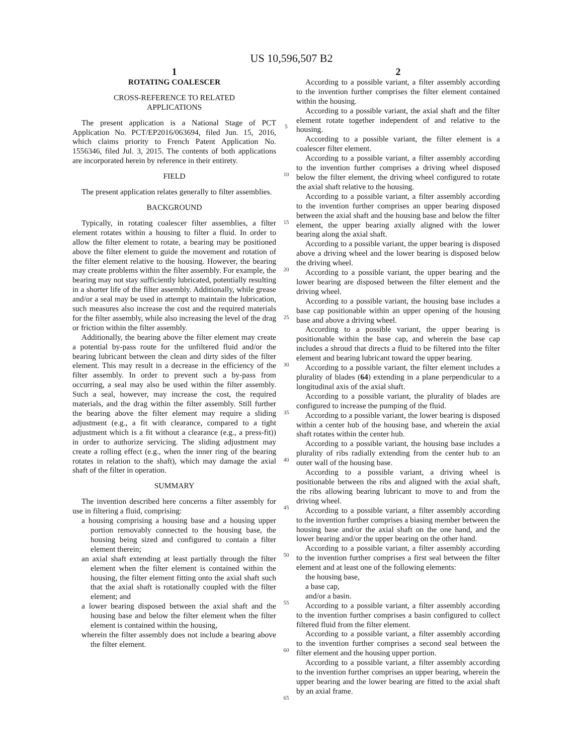US 10,596,507 B2
1
ROTATING COALESCER
CROSS-REFERENCE TO RELATED
APPLICATIONS
The present application is a National Stage of PCT Application No. PCT/EP2016/063694, filed Jun. 15, 2016, which claims priority to French Patent Application No. 1556346, filed Jul. 3, 2015. The contents of both applications are incorporated herein by reference in their entirety.
FIELD
The present application relates generally to filter assemblies.
BACKGROUND
Typically, in rotating coalescer filter assemblies, a filter element rotates within a housing to filter a fluid. In order to allow the filter element to rotate, a bearing may be positioned above the filter element to guide the movement and rotation of the filter element relative to the housing. However, the bearing may create problems within the filter assembly. For example, the bearing may not stay sufficiently lubricated, potentially resulting in a shorter life of the filter assembly. Additionally, while grease and/or a seal may be used in attempt to maintain the lubrication, such measures also increase the cost and the required materials for the filter assembly, while also increasing the level of the drag or friction within the filter assembly.
Additionally, the bearing above the filter element may create a potential by-pass route for the unfiltered fluid and/or the bearing lubricant between the clean and dirty sides of the filter element. This may result in a decrease in the efficiency of the filter assembly. In order to prevent such a by-pass from occurring, a seal may also be used within the filter assembly. Such a seal, however, may increase the cost, the required materials, and the drag within the filter assembly. Still further the bearing above the filter element may require a sliding adjustment (e.g., a fit with clearance, compared to a tight adjustment which is a fit without a clearance (e.g., a press-fit)) in order to authorize servicing. The sliding adjustment may create a rolling effect (e.g., when the inner ring of the bearing rotates in relation to the shaft), which may damage the axial shaft of the filter in operation.
SUMMARY
The invention described here concerns a filter assembly for use in filtering a fluid, comprising:
a housing comprising a housing base and a housing upper portion removably connected to the housing base, the housing being sized and configured to contain a filter element therein;
an axial shaft extending at least partially through the filter element when the filter element is contained within the housing, the filter element fitting onto the axial shaft such that the axial shaft is rotationally coupled with the filter element; and
a lower bearing disposed between the axial shaft and the housing base and below the filter element when the filter element is contained within the housing,
wherein the filter assembly does not include a bearing above the filter element.
5
10
15
20
25
30
35
40
45
50
55
60
65
2
According to a possible variant, a filter assembly according to the invention further comprises the filter element contained within the housing.
According to a possible variant, the axial shaft and the filter element rotate together independent of and relative to the housing.
According to a possible variant, the filter element is a coalescer filter element.
According to a possible variant, a filter assembly according to the invention further comprises a driving wheel disposed below the filter element, the driving wheel configured to rotate the axial shaft relative to the housing.
According to a possible variant, a filter assembly according to the invention further comprises an upper bearing disposed between the axial shaft and the housing base and below the filter element, the upper bearing axially aligned with the lower bearing along the axial shaft.
According to a possible variant, the upper bearing is disposed above a driving wheel and the lower bearing is disposed below the driving wheel.
According to a possible variant, the upper bearing and the lower bearing are disposed between the filter element and the driving wheel.
According to a possible variant, the housing base includes a base cap positionable within an upper opening of the housing base and above a driving wheel.
According to a possible variant, the upper bearing is positionable within the base cap, and wherein the base cap includes a shroud that directs a fluid to be filtered into the filter element and bearing lubricant toward the upper bearing.
According to a possible variant, the filter element includes a plurality of blades (64) extending in a plane perpendicular to a longitudinal axis of the axial shaft.
According to a possible variant, the plurality of blades are configured to increase the pumping of the fluid.
According to a possible variant, the lower bearing is disposed within a center hub of the housing base, and wherein the axial shaft rotates within the center hub.
According to a possible variant, the housing base includes a plurality of ribs radially extending from the center hub to an outer wall of the housing base.
According to a possible variant, a driving wheel is positionable between the ribs and aligned with the axial shaft, the ribs allowing bearing lubricant to move to and from the driving wheel.
According to a possible variant, a filter assembly according to the invention further comprises a biasing member between the housing base and/or the axial shaft on the one hand, and the lower bearing and/or the upper bearing on the other hand.
According to a possible variant, a filter assembly according to the invention further comprises a first seal between the filter element and at least one of the following elements:
the housing base,
a base cap,
and/or a basin.
According to a possible variant, a filter assembly according to the invention further comprises a basin configured to collect filtered fluid from the filter element.
According to a possible variant, a filter assembly according to the invention further comprises a second seal between the filter element and the housing upper portion.
According to a possible variant, a filter assembly according to the invention further comprises an upper bearing, wherein the upper bearing and the lower bearing are fitted to the axial shaft by an axial frame.